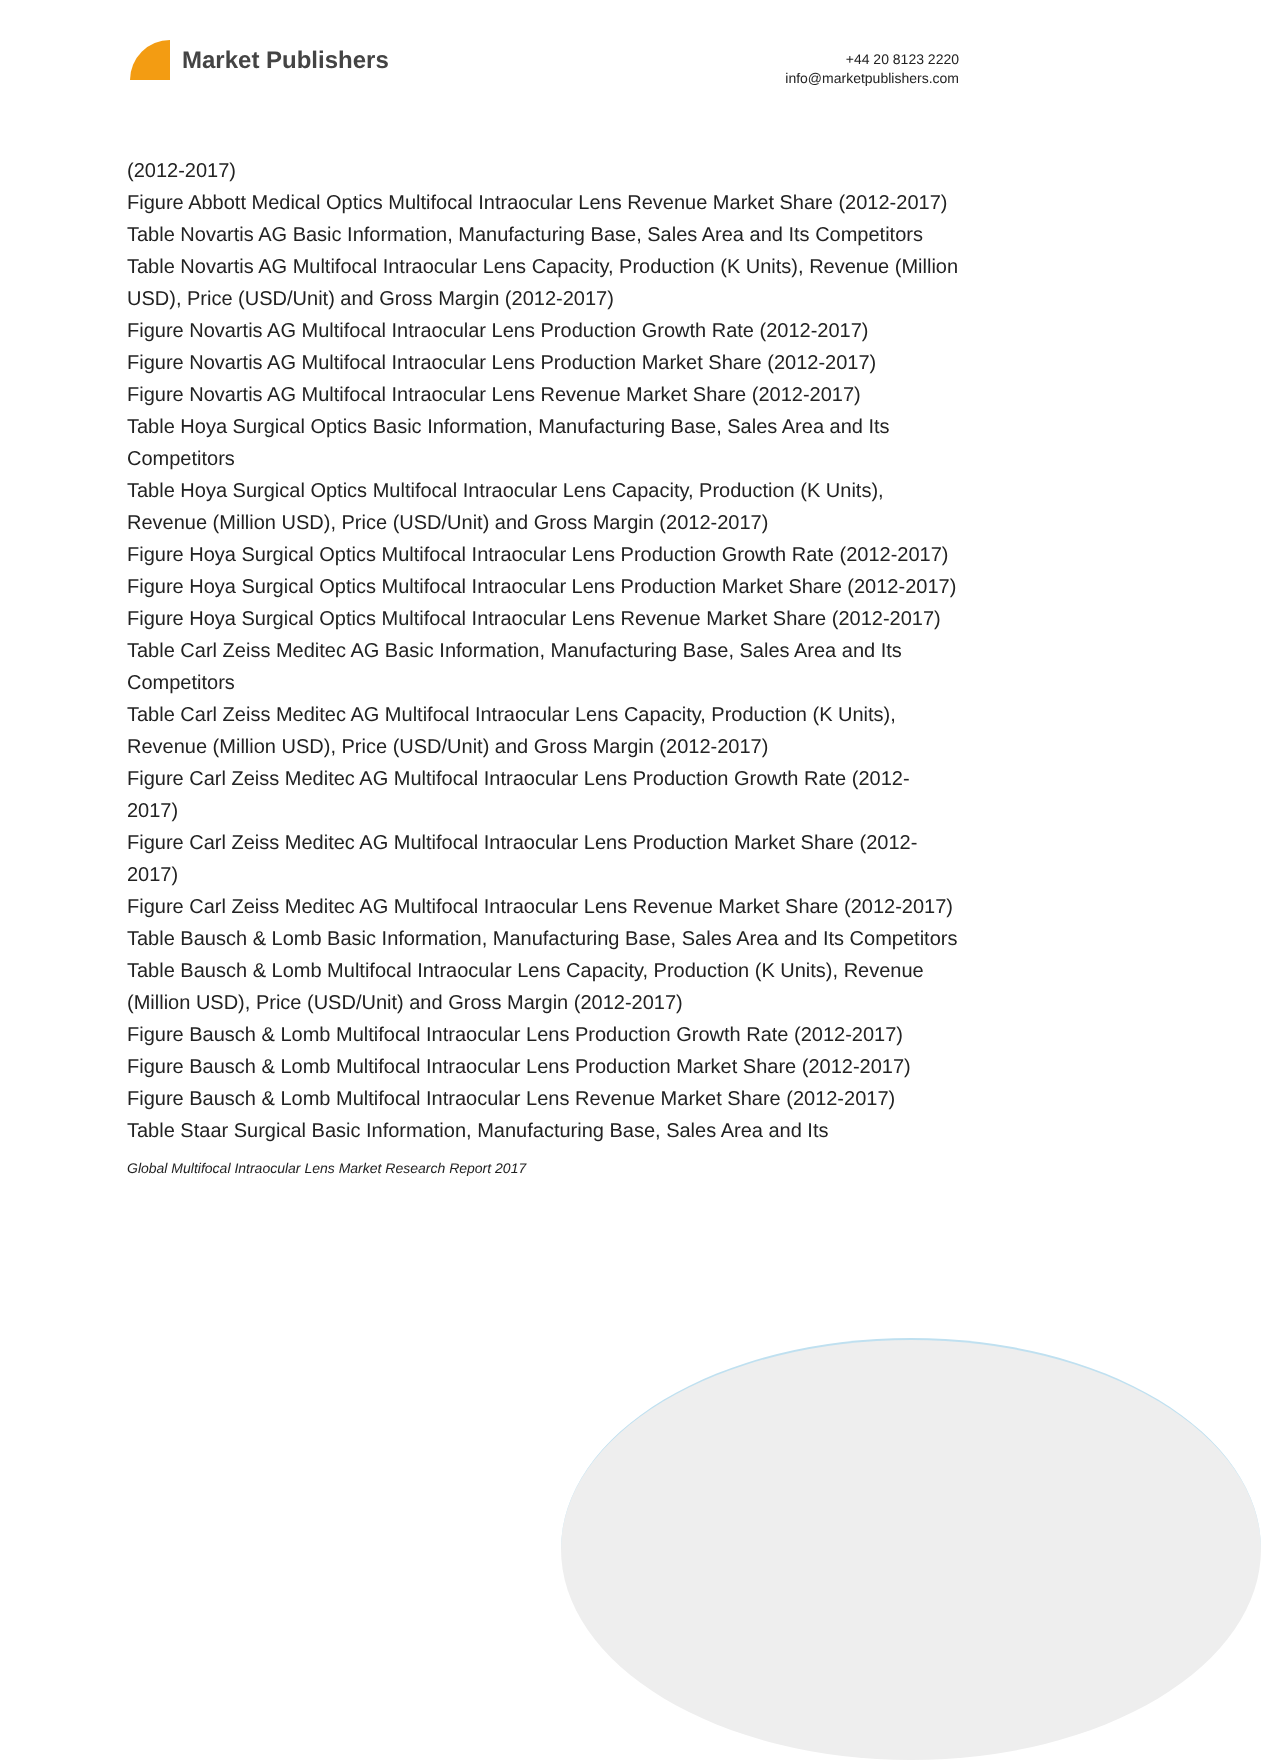Market Publishers
+44 20 8123 2220
info@marketpublishers.com
(2012-2017)
Figure Abbott Medical Optics Multifocal Intraocular Lens Revenue Market Share (2012-2017)
Table Novartis AG Basic Information, Manufacturing Base, Sales Area and Its Competitors
Table Novartis AG Multifocal Intraocular Lens Capacity, Production (K Units), Revenue (Million USD), Price (USD/Unit) and Gross Margin (2012-2017)
Figure Novartis AG Multifocal Intraocular Lens Production Growth Rate (2012-2017)
Figure Novartis AG Multifocal Intraocular Lens Production Market Share (2012-2017)
Figure Novartis AG Multifocal Intraocular Lens Revenue Market Share (2012-2017)
Table Hoya Surgical Optics Basic Information, Manufacturing Base, Sales Area and Its Competitors
Table Hoya Surgical Optics Multifocal Intraocular Lens Capacity, Production (K Units), Revenue (Million USD), Price (USD/Unit) and Gross Margin (2012-2017)
Figure Hoya Surgical Optics Multifocal Intraocular Lens Production Growth Rate (2012-2017)
Figure Hoya Surgical Optics Multifocal Intraocular Lens Production Market Share (2012-2017)
Figure Hoya Surgical Optics Multifocal Intraocular Lens Revenue Market Share (2012-2017)
Table Carl Zeiss Meditec AG Basic Information, Manufacturing Base, Sales Area and Its Competitors
Table Carl Zeiss Meditec AG Multifocal Intraocular Lens Capacity, Production (K Units), Revenue (Million USD), Price (USD/Unit) and Gross Margin (2012-2017)
Figure Carl Zeiss Meditec AG Multifocal Intraocular Lens Production Growth Rate (2012-2017)
Figure Carl Zeiss Meditec AG Multifocal Intraocular Lens Production Market Share (2012-2017)
Figure Carl Zeiss Meditec AG Multifocal Intraocular Lens Revenue Market Share (2012-2017)
Table Bausch & Lomb Basic Information, Manufacturing Base, Sales Area and Its Competitors
Table Bausch & Lomb Multifocal Intraocular Lens Capacity, Production (K Units), Revenue (Million USD), Price (USD/Unit) and Gross Margin (2012-2017)
Figure Bausch & Lomb Multifocal Intraocular Lens Production Growth Rate (2012-2017)
Figure Bausch & Lomb Multifocal Intraocular Lens Production Market Share (2012-2017)
Figure Bausch & Lomb Multifocal Intraocular Lens Revenue Market Share (2012-2017)
Table Staar Surgical Basic Information, Manufacturing Base, Sales Area and Its
Global Multifocal Intraocular Lens Market Research Report 2017